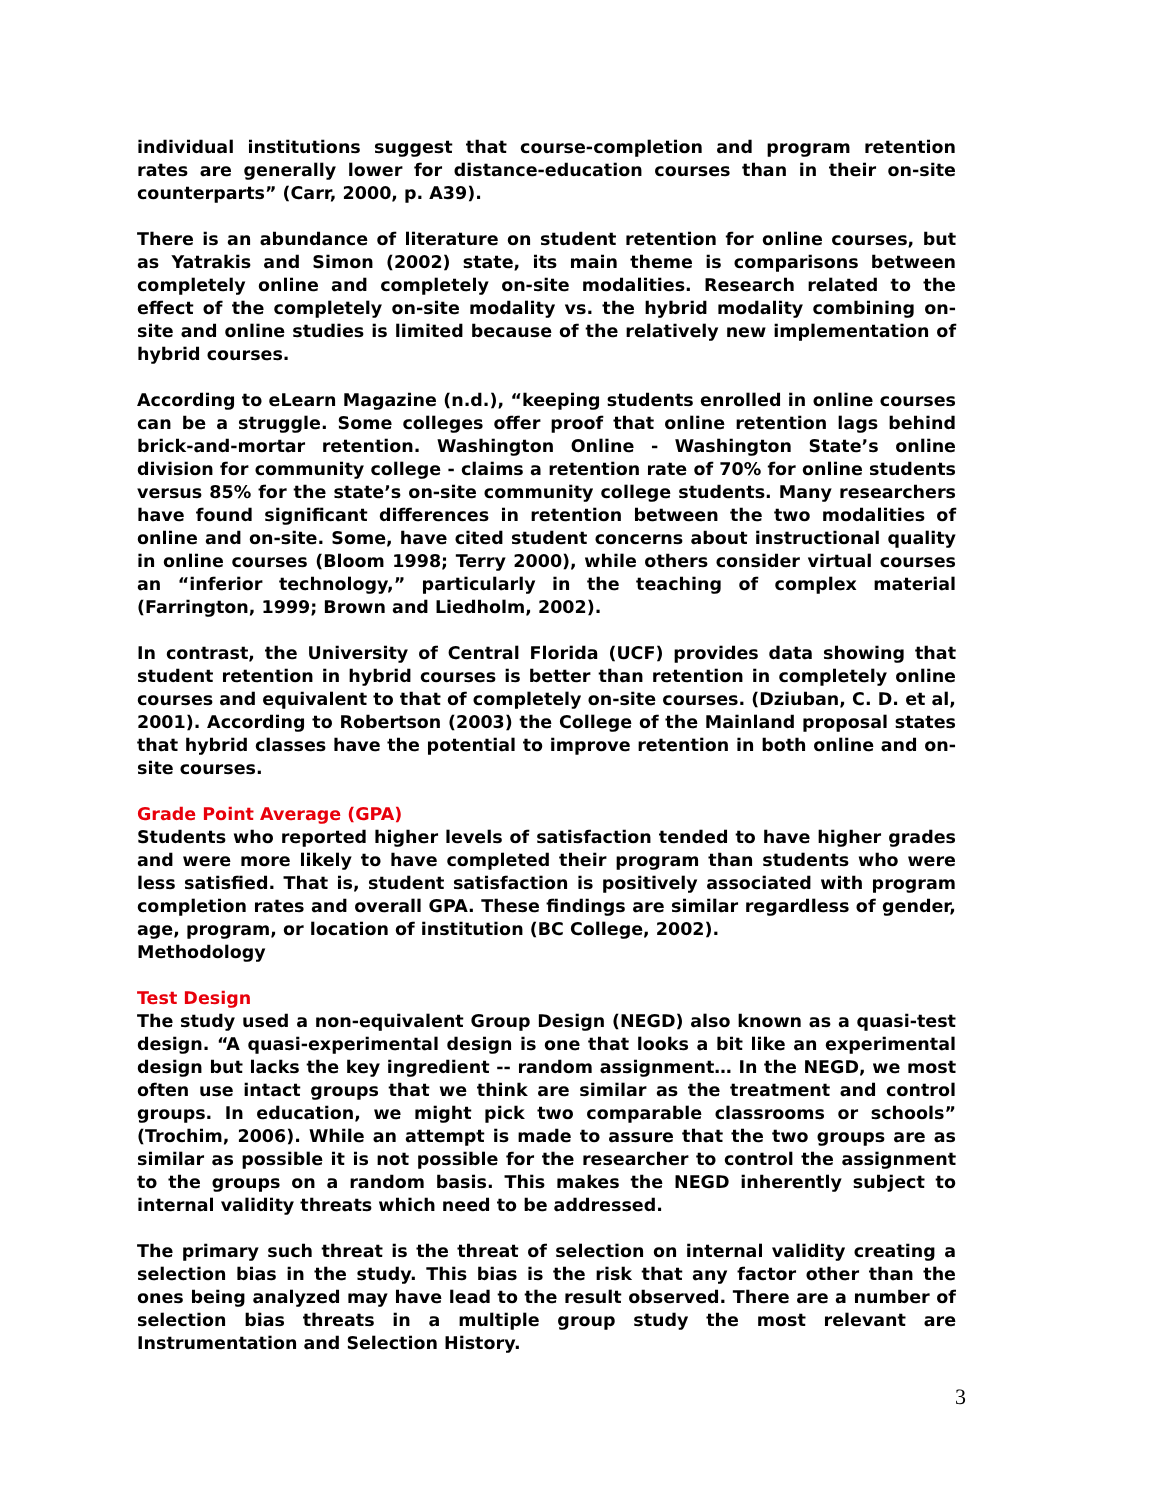individual institutions suggest that course-completion and program retention rates are generally lower for distance-education courses than in their on-site counterparts” (Carr, 2000, p. A39).
There is an abundance of literature on student retention for online courses, but as Yatrakis and Simon (2002) state, its main theme is comparisons between completely online and completely on-site modalities. Research related to the effect of the completely on-site modality vs. the hybrid modality combining on-site and online studies is limited because of the relatively new implementation of hybrid courses.
According to eLearn Magazine (n.d.), “keeping students enrolled in online courses can be a struggle. Some colleges offer proof that online retention lags behind brick-and-mortar retention. Washington Online - Washington State’s online division for community college - claims a retention rate of 70% for online students versus 85% for the state’s on-site community college students. Many researchers have found significant differences in retention between the two modalities of online and on-site. Some, have cited student concerns about instructional quality in online courses (Bloom 1998; Terry 2000), while others consider virtual courses an “inferior technology,” particularly in the teaching of complex material (Farrington, 1999; Brown and Liedholm, 2002).
In contrast, the University of Central Florida (UCF) provides data showing that student retention in hybrid courses is better than retention in completely online courses and equivalent to that of completely on-site courses. (Dziuban, C. D. et al, 2001). According to Robertson (2003) the College of the Mainland proposal states that hybrid classes have the potential to improve retention in both online and on-site courses.
Grade Point Average (GPA)
Students who reported higher levels of satisfaction tended to have higher grades and were more likely to have completed their program than students who were less satisfied. That is, student satisfaction is positively associated with program completion rates and overall GPA. These findings are similar regardless of gender, age, program, or location of institution (BC College, 2002).
Methodology
Test Design
The study used a non-equivalent Group Design (NEGD) also known as a quasi-test design. “A quasi-experimental design is one that looks a bit like an experimental design but lacks the key ingredient -- random assignment… In the NEGD, we most often use intact groups that we think are similar as the treatment and control groups. In education, we might pick two comparable classrooms or schools” (Trochim, 2006). While an attempt is made to assure that the two groups are as similar as possible it is not possible for the researcher to control the assignment to the groups on a random basis. This makes the NEGD inherently subject to internal validity threats which need to be addressed.
The primary such threat is the threat of selection on internal validity creating a selection bias in the study. This bias is the risk that any factor other than the ones being analyzed may have lead to the result observed. There are a number of selection bias threats in a multiple group study the most relevant are Instrumentation and Selection History.
3